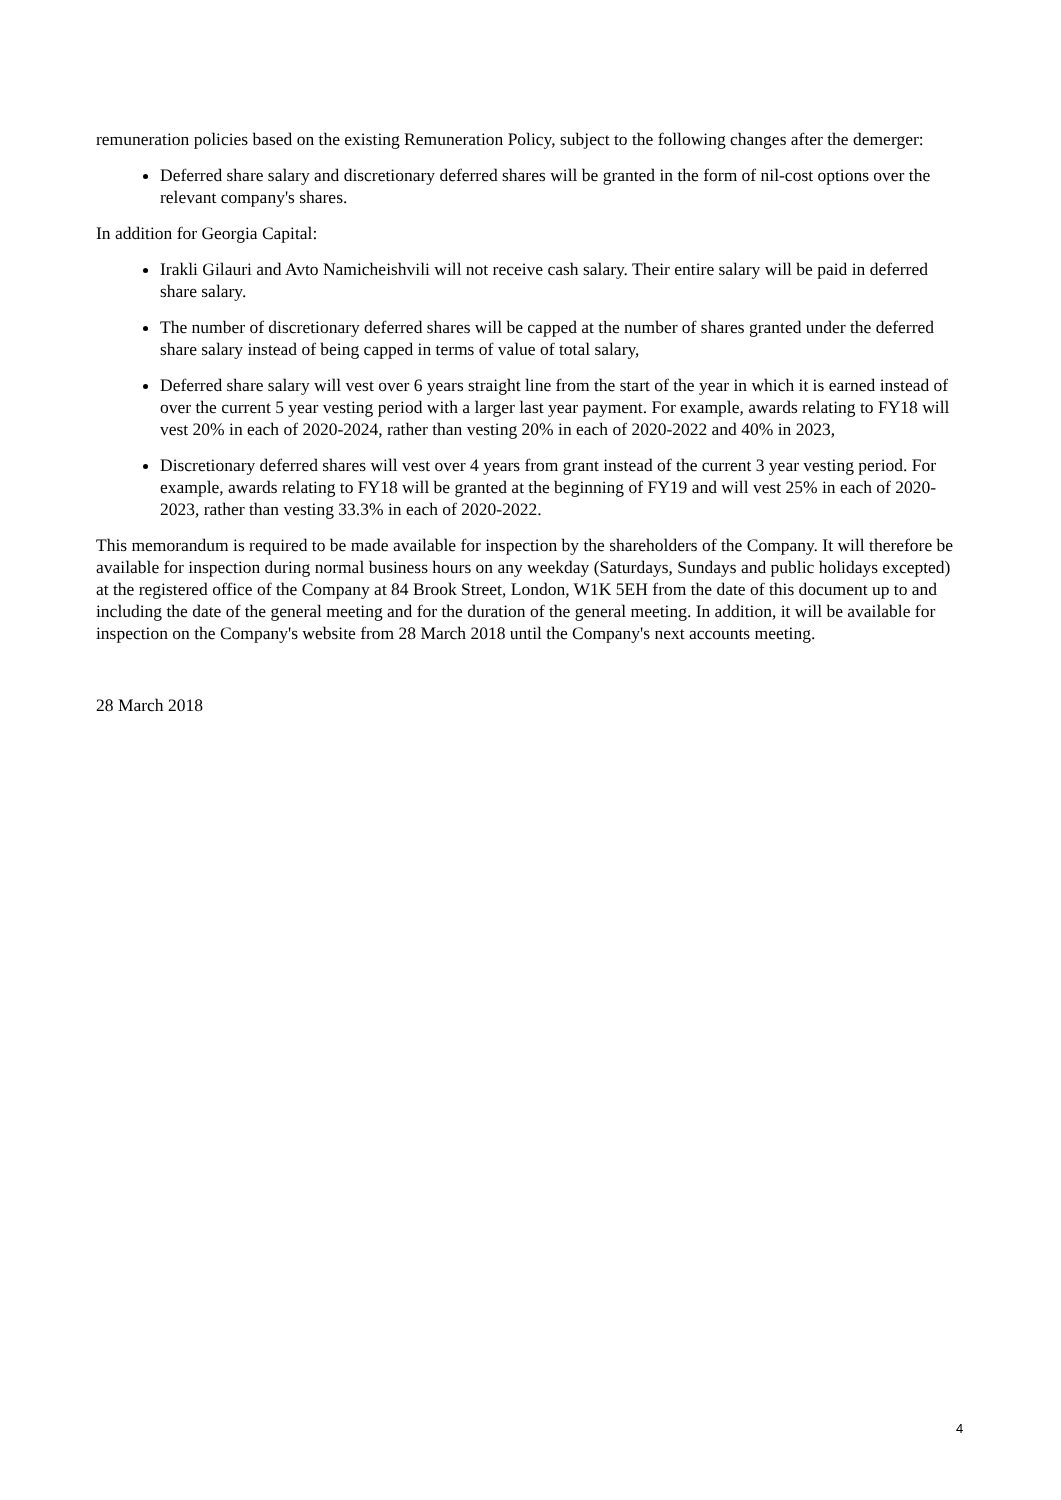remuneration policies based on the existing Remuneration Policy, subject to the following changes after the demerger:
Deferred share salary and discretionary deferred shares will be granted in the form of nil-cost options over the relevant company's shares.
In addition for Georgia Capital:
Irakli Gilauri and Avto Namicheishvili will not receive cash salary. Their entire salary will be paid in deferred share salary.
The number of discretionary deferred shares will be capped at the number of shares granted under the deferred share salary instead of being capped in terms of value of total salary,
Deferred share salary will vest over 6 years straight line from the start of the year in which it is earned instead of over the current 5 year vesting period with a larger last year payment. For example, awards relating to FY18 will vest 20% in each of 2020-2024, rather than vesting 20% in each of 2020-2022 and 40% in 2023,
Discretionary deferred shares will vest over 4 years from grant instead of the current 3 year vesting period. For example, awards relating to FY18 will be granted at the beginning of FY19 and will vest 25% in each of 2020-2023, rather than vesting 33.3% in each of 2020-2022.
This memorandum is required to be made available for inspection by the shareholders of the Company. It will therefore be available for inspection during normal business hours on any weekday (Saturdays, Sundays and public holidays excepted) at the registered office of the Company at 84 Brook Street, London, W1K 5EH from the date of this document up to and including the date of the general meeting and for the duration of the general meeting. In addition, it will be available for inspection on the Company's website from 28 March 2018 until the Company's next accounts meeting.
28 March 2018
4